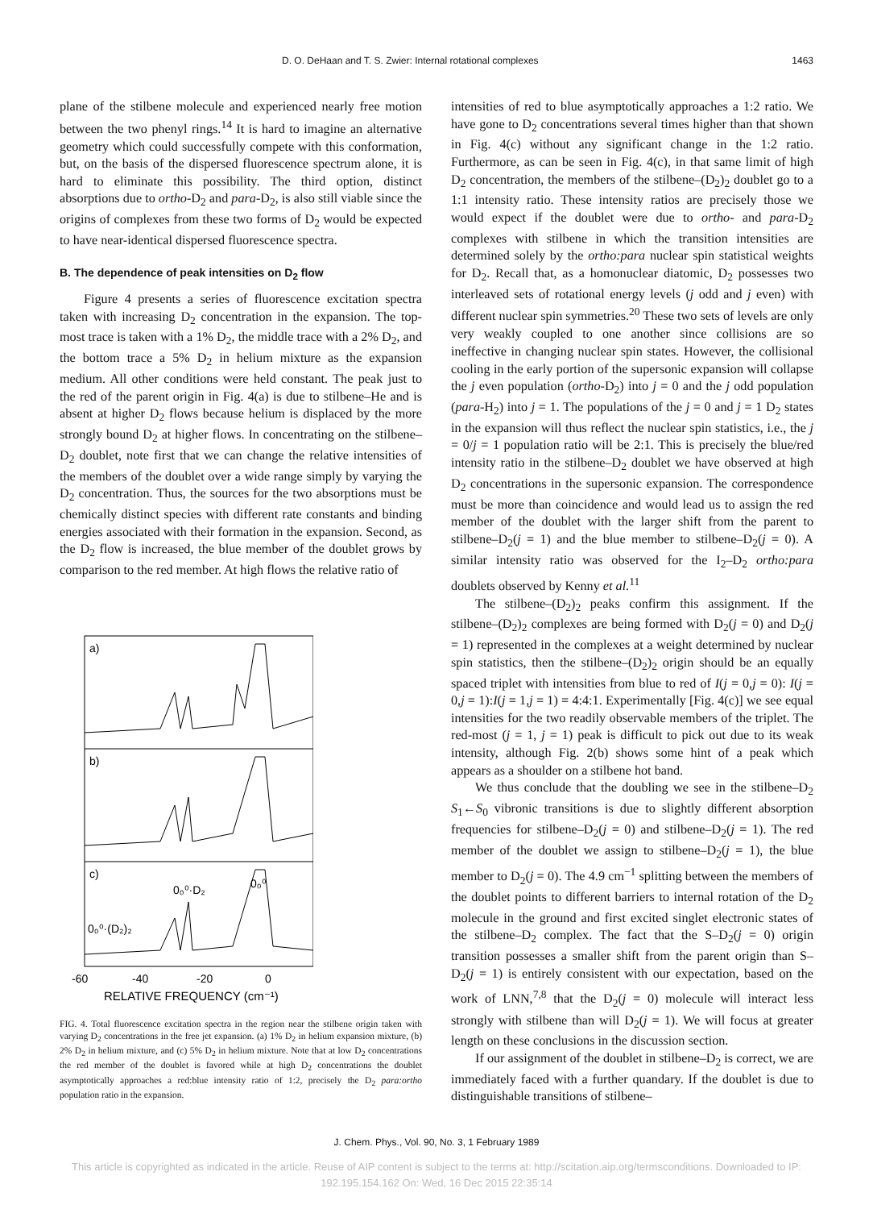D. O. DeHaan and T. S. Zwier: Internal rotational complexes 1463
plane of the stilbene molecule and experienced nearly free motion between the two phenyl rings.<sup>14</sup> It is hard to imagine an alternative geometry which could successfully compete with this conformation, but, on the basis of the dispersed fluorescence spectrum alone, it is hard to eliminate this possibility. The third option, distinct absorptions due to ortho-D<sub>2</sub> and para-D<sub>2</sub>, is also still viable since the origins of complexes from these two forms of D<sub>2</sub> would be expected to have near-identical dispersed fluorescence spectra.
B. The dependence of peak intensities on D<sub>2</sub> flow
Figure 4 presents a series of fluorescence excitation spectra taken with increasing D<sub>2</sub> concentration in the expansion. The top-most trace is taken with a 1% D<sub>2</sub>, the middle trace with a 2% D<sub>2</sub>, and the bottom trace a 5% D<sub>2</sub> in helium mixture as the expansion medium. All other conditions were held constant. The peak just to the red of the parent origin in Fig. 4(a) is due to stilbene–He and is absent at higher D<sub>2</sub> flows because helium is displaced by the more strongly bound D<sub>2</sub> at higher flows. In concentrating on the stilbene–D<sub>2</sub> doublet, note first that we can change the relative intensities of the members of the doublet over a wide range simply by varying the D<sub>2</sub> concentration. Thus, the sources for the two absorptions must be chemically distinct species with different rate constants and binding energies associated with their formation in the expansion. Second, as the D<sub>2</sub> flow is increased, the blue member of the doublet grows by comparison to the red member. At high flows the relative ratio of
a)
b)
c)
0₀⁰
0₀⁰·D₂
0₀⁰·(D₂)₂
-60
-40
-20
0
RELATIVE FREQUENCY (cm⁻¹)
FIG. 4. Total fluorescence excitation spectra in the region near the stilbene origin taken with varying D<sub>2</sub> concentrations in the free jet expansion. (a) 1% D<sub>2</sub> in helium expansion mixture, (b) 2% D<sub>2</sub> in helium mixture, and (c) 5% D<sub>2</sub> in helium mixture. Note that at low D<sub>2</sub> concentrations the red member of the doublet is favored while at high D<sub>2</sub> concentrations the doublet asymptotically approaches a red:blue intensity ratio of 1:2, precisely the D<sub>2</sub> para:ortho population ratio in the expansion.
intensities of red to blue asymptotically approaches a 1:2 ratio. We have gone to D<sub>2</sub> concentrations several times higher than that shown in Fig. 4(c) without any significant change in the 1:2 ratio. Furthermore, as can be seen in Fig. 4(c), in that same limit of high D<sub>2</sub> concentration, the members of the stilbene–(D<sub>2</sub>)<sub>2</sub> doublet go to a 1:1 intensity ratio. These intensity ratios are precisely those we would expect if the doublet were due to ortho- and para-D<sub>2</sub> complexes with stilbene in which the transition intensities are determined solely by the ortho:para nuclear spin statistical weights for D<sub>2</sub>. Recall that, as a homonuclear diatomic, D<sub>2</sub> possesses two interleaved sets of rotational energy levels (j odd and j even) with different nuclear spin symmetries.<sup>20</sup> These two sets of levels are only very weakly coupled to one another since collisions are so ineffective in changing nuclear spin states. However, the collisional cooling in the early portion of the supersonic expansion will collapse the j even population (ortho-D<sub>2</sub>) into j = 0 and the j odd population (para-H<sub>2</sub>) into j = 1. The populations of the j = 0 and j = 1 D<sub>2</sub> states in the expansion will thus reflect the nuclear spin statistics, i.e., the j = 0/j = 1 population ratio will be 2:1. This is precisely the blue/red intensity ratio in the stilbene–D<sub>2</sub> doublet we have observed at high D<sub>2</sub> concentrations in the supersonic expansion. The correspondence must be more than coincidence and would lead us to assign the red member of the doublet with the larger shift from the parent to stilbene–D<sub>2</sub>(j = 1) and the blue member to stilbene–D<sub>2</sub>(j = 0). A similar intensity ratio was observed for the I<sub>2</sub>–D<sub>2</sub> ortho:para doublets observed by Kenny et al.<sup>11</sup>
The stilbene–(D<sub>2</sub>)<sub>2</sub> peaks confirm this assignment. If the stilbene–(D<sub>2</sub>)<sub>2</sub> complexes are being formed with D<sub>2</sub>(j = 0) and D<sub>2</sub>(j = 1) represented in the complexes at a weight determined by nuclear spin statistics, then the stilbene–(D<sub>2</sub>)<sub>2</sub> origin should be an equally spaced triplet with intensities from blue to red of I(j = 0,j = 0): I(j = 0,j = 1):I(j = 1,j = 1) = 4:4:1. Experimentally [Fig. 4(c)] we see equal intensities for the two readily observable members of the triplet. The red-most (j = 1, j = 1) peak is difficult to pick out due to its weak intensity, although Fig. 2(b) shows some hint of a peak which appears as a shoulder on a stilbene hot band.
We thus conclude that the doubling we see in the stilbene–D<sub>2</sub> S<sub>1</sub>←S<sub>0</sub> vibronic transitions is due to slightly different absorption frequencies for stilbene–D<sub>2</sub>(j = 0) and stilbene–D<sub>2</sub>(j = 1). The red member of the doublet we assign to stilbene–D<sub>2</sub>(j = 1), the blue member to D<sub>2</sub>(j = 0). The 4.9 cm<sup>−1</sup> splitting between the members of the doublet points to different barriers to internal rotation of the D<sub>2</sub> molecule in the ground and first excited singlet electronic states of the stilbene–D<sub>2</sub> complex. The fact that the S–D<sub>2</sub>(j = 0) origin transition possesses a smaller shift from the parent origin than S–D<sub>2</sub>(j = 1) is entirely consistent with our expectation, based on the work of LNN,<sup>7,8</sup> that the D<sub>2</sub>(j = 0) molecule will interact less strongly with stilbene than will D<sub>2</sub>(j = 1). We will focus at greater length on these conclusions in the discussion section.
If our assignment of the doublet in stilbene–D<sub>2</sub> is correct, we are immediately faced with a further quandary. If the doublet is due to distinguishable transitions of stilbene–
J. Chem. Phys., Vol. 90, No. 3, 1 February 1989
This article is copyrighted as indicated in the article. Reuse of AIP content is subject to the terms at: http://scitation.aip.org/termsconditions. Downloaded to IP:
192.195.154.162 On: Wed, 16 Dec 2015 22:35:14